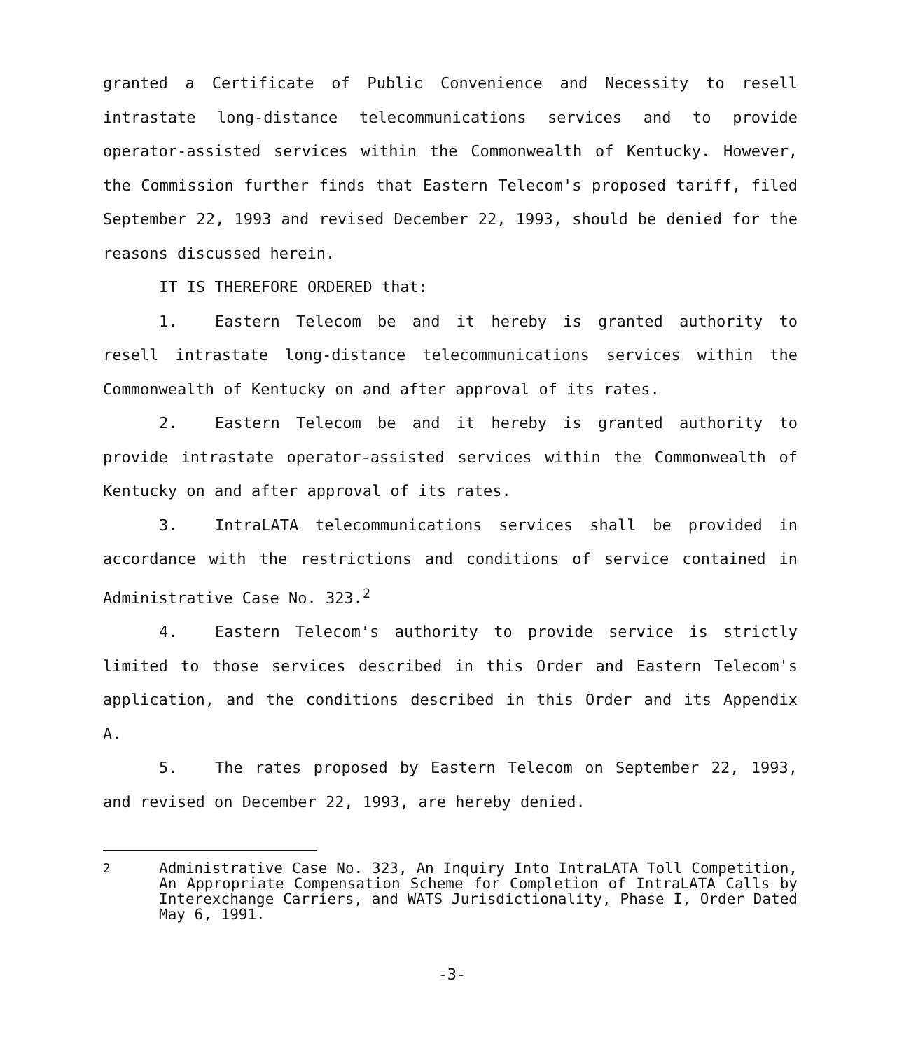granted a Certificate of Public Convenience and Necessity to resell intrastate long-distance telecommunications services and to provide operator-assisted services within the Commonwealth of Kentucky. However, the Commission further finds that Eastern Telecom's proposed tariff, filed September 22, 1993 and revised December 22, 1993, should be denied for the reasons discussed herein.
IT IS THEREFORE ORDERED that:
1. Eastern Telecom be and it hereby is granted authority to resell intrastate long-distance telecommunications services within the Commonwealth of Kentucky on and after approval of its rates.
2. Eastern Telecom be and it hereby is granted authority to provide intrastate operator-assisted services within the Commonwealth of Kentucky on and after approval of its rates.
3. IntraLATA telecommunications services shall be provided in accordance with the restrictions and conditions of service contained in Administrative Case No. 323.<sup>2</sup>
4. Eastern Telecom's authority to provide service is strictly limited to those services described in this Order and Eastern Telecom's application, and the conditions described in this Order and its Appendix A.
5. The rates proposed by Eastern Telecom on September 22, 1993, and revised on December 22, 1993, are hereby denied.
<sup>2</sup> Administrative Case No. 323, An Inquiry Into IntraLATA Toll Competition, An Appropriate Compensation Scheme for Completion of IntraLATA Calls by Interexchange Carriers, and WATS Jurisdictionality, Phase I, Order Dated May 6, 1991.
-3-